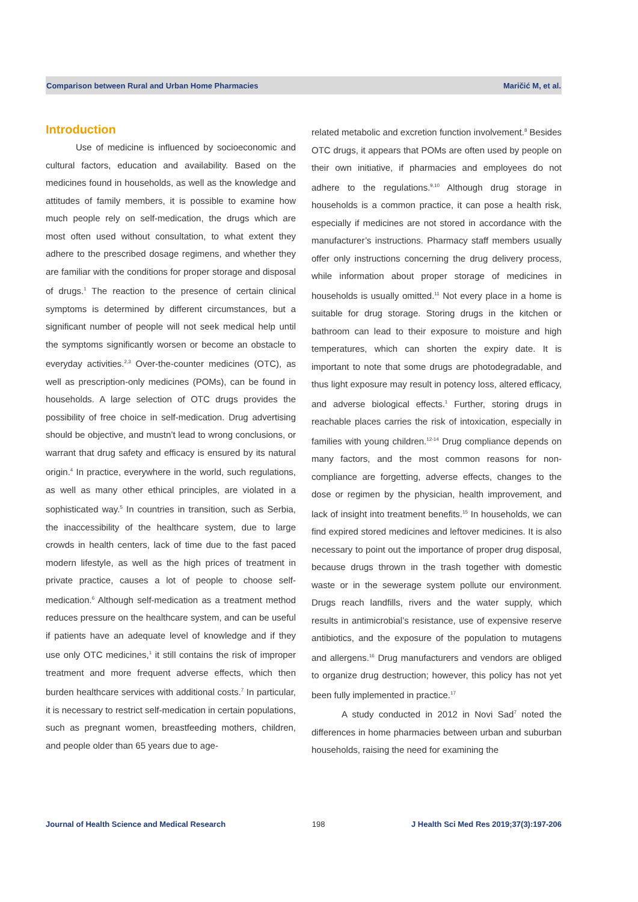Comparison between Rural and Urban Home Pharmacies Maričić M, et al.
Introduction
Use of medicine is influenced by socioeconomic and cultural factors, education and availability. Based on the medicines found in households, as well as the knowledge and attitudes of family members, it is possible to examine how much people rely on self-medication, the drugs which are most often used without consultation, to what extent they adhere to the prescribed dosage regimens, and whether they are familiar with the conditions for proper storage and disposal of drugs.<sup>1</sup> The reaction to the presence of certain clinical symptoms is determined by different circumstances, but a significant number of people will not seek medical help until the symptoms significantly worsen or become an obstacle to everyday activities.<sup>2,3</sup> Over-the-counter medicines (OTC), as well as prescription-only medicines (POMs), can be found in households. A large selection of OTC drugs provides the possibility of free choice in self-medication. Drug advertising should be objective, and mustn’t lead to wrong conclusions, or warrant that drug safety and efficacy is ensured by its natural origin.<sup>4</sup> In practice, everywhere in the world, such regulations, as well as many other ethical principles, are violated in a sophisticated way.<sup>5</sup> In countries in transition, such as Serbia, the inaccessibility of the healthcare system, due to large crowds in health centers, lack of time due to the fast paced modern lifestyle, as well as the high prices of treatment in private practice, causes a lot of people to choose self-medication.<sup>6</sup> Although self-medication as a treatment method reduces pressure on the healthcare system, and can be useful if patients have an adequate level of knowledge and if they use only OTC medicines,<sup>1</sup> it still contains the risk of improper treatment and more frequent adverse effects, which then burden healthcare services with additional costs.<sup>7</sup> In particular, it is necessary to restrict self-medication in certain populations, such as pregnant women, breastfeeding mothers, children, and people older than 65 years due to age-
related metabolic and excretion function involvement.<sup>8</sup> Besides OTC drugs, it appears that POMs are often used by people on their own initiative, if pharmacies and employees do not adhere to the regulations.<sup>9,10</sup> Although drug storage in households is a common practice, it can pose a health risk, especially if medicines are not stored in accordance with the manufacturer’s instructions. Pharmacy staff members usually offer only instructions concerning the drug delivery process, while information about proper storage of medicines in households is usually omitted.<sup>11</sup> Not every place in a home is suitable for drug storage. Storing drugs in the kitchen or bathroom can lead to their exposure to moisture and high temperatures, which can shorten the expiry date. It is important to note that some drugs are photodegradable, and thus light exposure may result in potency loss, altered efficacy, and adverse biological effects.<sup>1</sup> Further, storing drugs in reachable places carries the risk of intoxication, especially in families with young children.<sup>12-14</sup> Drug compliance depends on many factors, and the most common reasons for non-compliance are forgetting, adverse effects, changes to the dose or regimen by the physician, health improvement, and lack of insight into treatment benefits.<sup>15</sup> In households, we can find expired stored medicines and leftover medicines. It is also necessary to point out the importance of proper drug disposal, because drugs thrown in the trash together with domestic waste or in the sewerage system pollute our environment. Drugs reach landfills, rivers and the water supply, which results in antimicrobial’s resistance, use of expensive reserve antibiotics, and the exposure of the population to mutagens and allergens.<sup>16</sup> Drug manufacturers and vendors are obliged to organize drug destruction; however, this policy has not yet been fully implemented in practice.<sup>17</sup>
A study conducted in 2012 in Novi Sad<sup>7</sup> noted the differences in home pharmacies between urban and suburban households, raising the need for examining the
Journal of Health Science and Medical Research 198 J Health Sci Med Res 2019;37(3):197-206